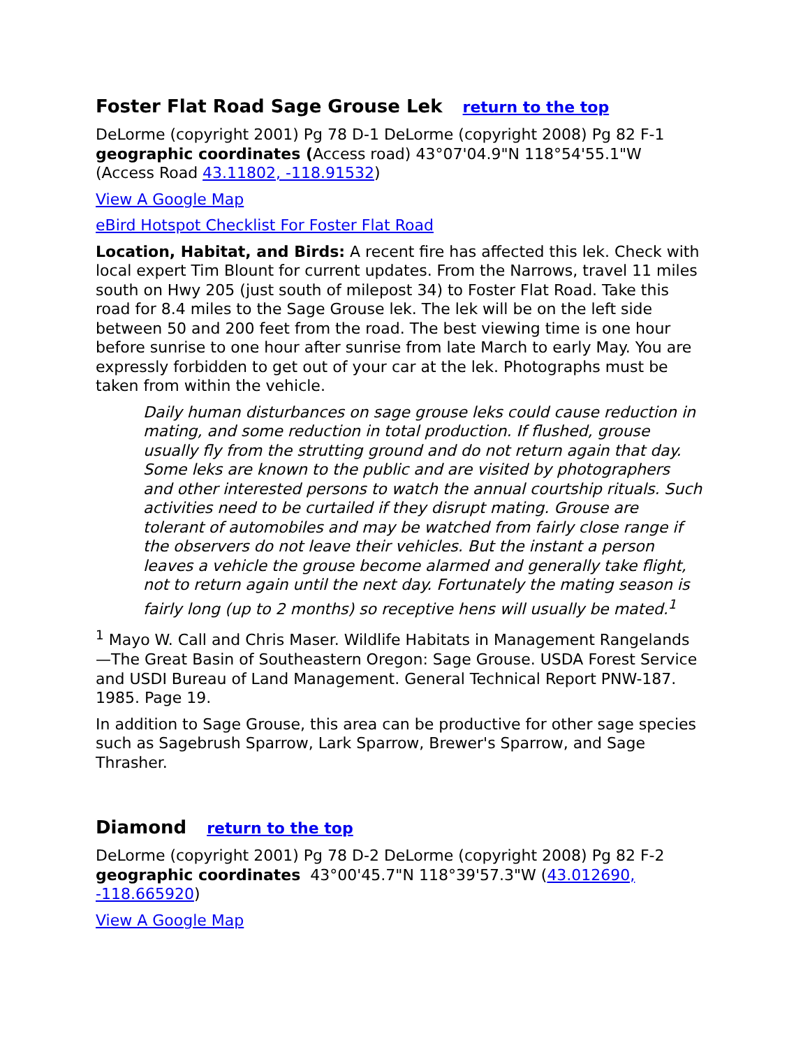Foster Flat Road Sage Grouse Lek return to the top
DeLorme (copyright 2001) Pg 78 D-1 DeLorme (copyright 2008) Pg 82 F-1 geographic coordinates (Access road) 43°07'04.9"N 118°54'55.1"W (Access Road 43.11802, -118.91532)
View A Google Map
eBird Hotspot Checklist For Foster Flat Road
Location, Habitat, and Birds: A recent fire has affected this lek. Check with local expert Tim Blount for current updates. From the Narrows, travel 11 miles south on Hwy 205 (just south of milepost 34) to Foster Flat Road. Take this road for 8.4 miles to the Sage Grouse lek. The lek will be on the left side between 50 and 200 feet from the road. The best viewing time is one hour before sunrise to one hour after sunrise from late March to early May. You are expressly forbidden to get out of your car at the lek. Photographs must be taken from within the vehicle.
Daily human disturbances on sage grouse leks could cause reduction in mating, and some reduction in total production. If flushed, grouse usually fly from the strutting ground and do not return again that day. Some leks are known to the public and are visited by photographers and other interested persons to watch the annual courtship rituals. Such activities need to be curtailed if they disrupt mating. Grouse are tolerant of automobiles and may be watched from fairly close range if the observers do not leave their vehicles. But the instant a person leaves a vehicle the grouse become alarmed and generally take flight, not to return again until the next day. Fortunately the mating season is fairly long (up to 2 months) so receptive hens will usually be mated.<sup>1</sup>
<sup>1</sup> Mayo W. Call and Chris Maser. Wildlife Habitats in Management Rangelands—The Great Basin of Southeastern Oregon: Sage Grouse. USDA Forest Service and USDI Bureau of Land Management. General Technical Report PNW-187. 1985. Page 19.
In addition to Sage Grouse, this area can be productive for other sage species such as Sagebrush Sparrow, Lark Sparrow, Brewer's Sparrow, and Sage Thrasher.
Diamond return to the top
DeLorme (copyright 2001) Pg 78 D-2 DeLorme (copyright 2008) Pg 82 F-2 geographic coordinates 43°00'45.7"N 118°39'57.3"W (43.012690, -118.665920)
View A Google Map